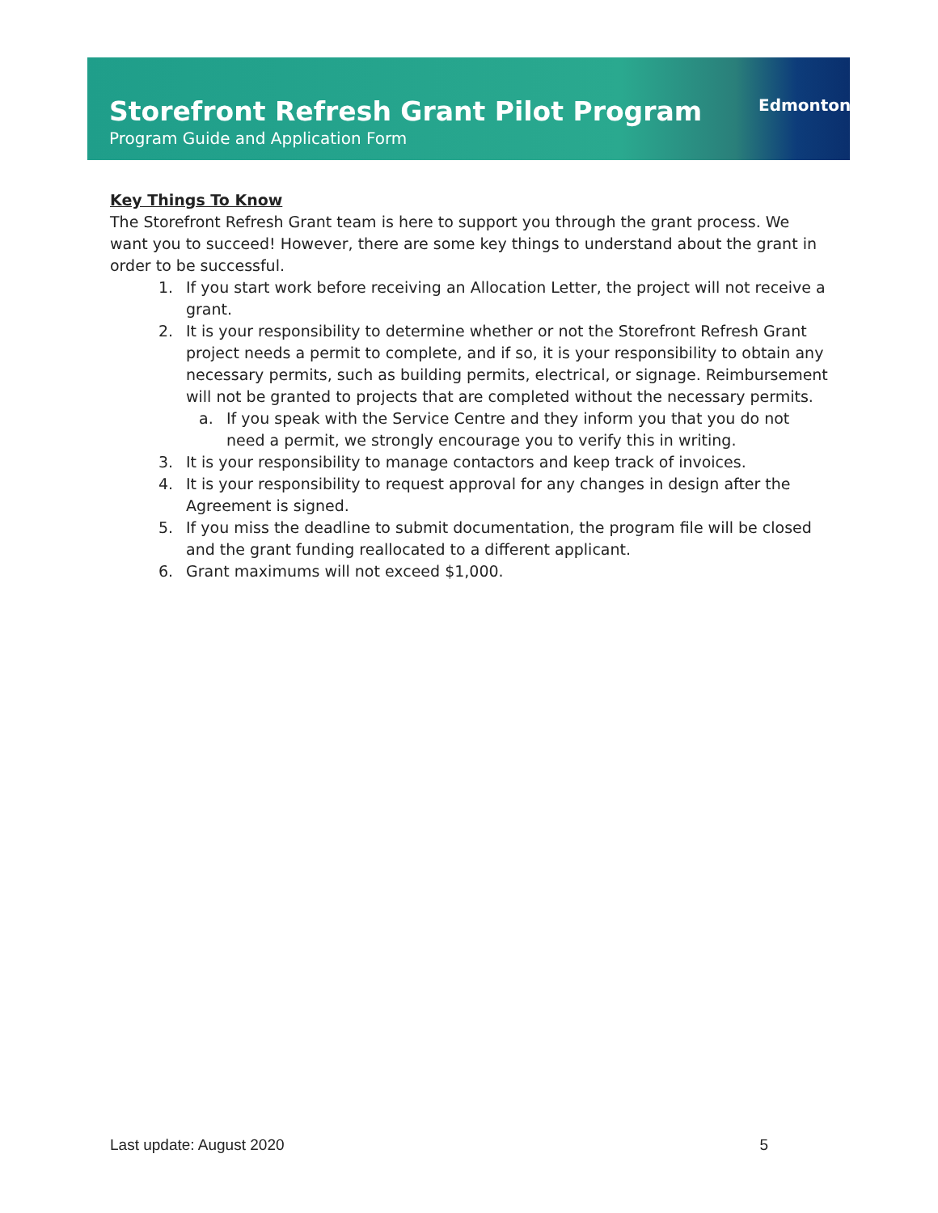Storefront Refresh Grant Pilot Program
Program Guide and Application Form
Edmonton
Key Things To Know
The Storefront Refresh Grant team is here to support you through the grant process. We want you to succeed! However, there are some key things to understand about the grant in order to be successful.
1. If you start work before receiving an Allocation Letter, the project will not receive a grant.
2. It is your responsibility to determine whether or not the Storefront Refresh Grant project needs a permit to complete, and if so, it is your responsibility to obtain any necessary permits, such as building permits, electrical, or signage. Reimbursement will not be granted to projects that are completed without the necessary permits.
a. If you speak with the Service Centre and they inform you that you do not need a permit, we strongly encourage you to verify this in writing.
3. It is your responsibility to manage contactors and keep track of invoices.
4. It is your responsibility to request approval for any changes in design after the Agreement is signed.
5. If you miss the deadline to submit documentation, the program file will be closed and the grant funding reallocated to a different applicant.
6. Grant maximums will not exceed $1,000.
Last update: August 2020 5